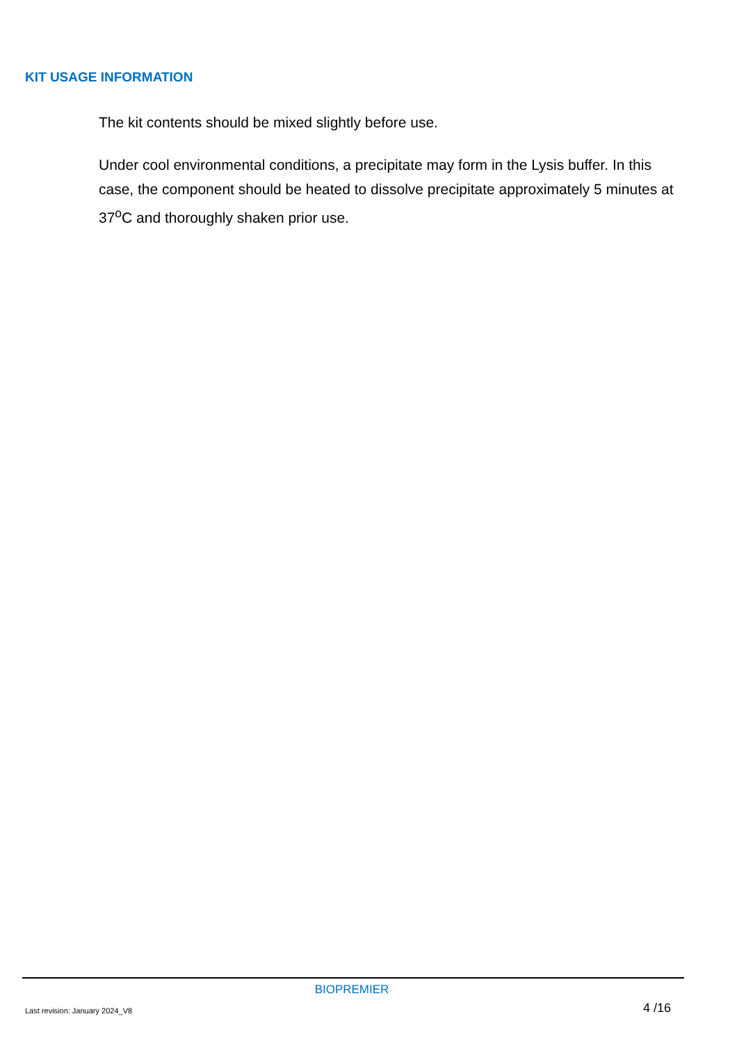KIT USAGE INFORMATION
The kit contents should be mixed slightly before use.
Under cool environmental conditions, a precipitate may form in the Lysis buffer. In this case, the component should be heated to dissolve precipitate approximately 5 minutes at 37<sup>o</sup>C and thoroughly shaken prior use.
BIOPREMIER
Last revision: January 2024_V8 4 /16